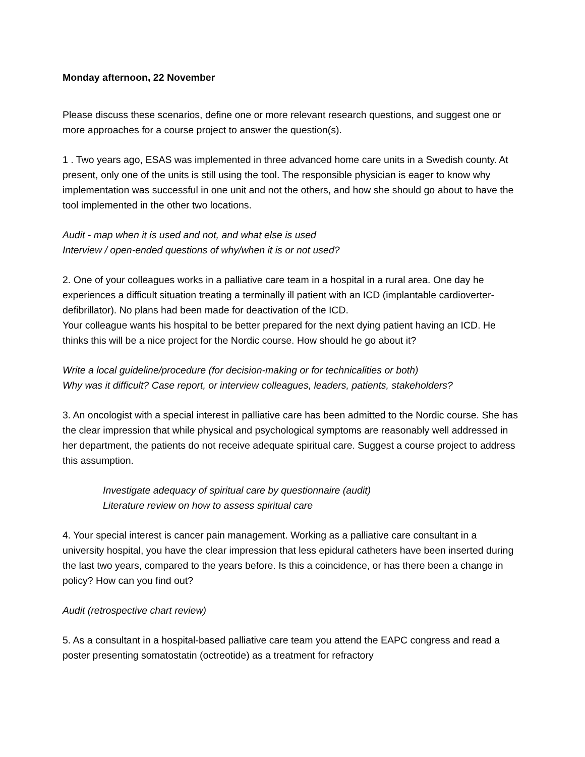Monday afternoon, 22 November
Please discuss these scenarios, define one or more relevant research questions, and suggest one or more approaches for a course project to answer the question(s).
1 . Two years ago, ESAS was implemented in three advanced home care units in a Swedish county. At present, only one of the units is still using the tool. The responsible physician is eager to know why implementation was successful in one unit and not the others, and how she should go about to have the tool implemented in the other two locations.
Audit - map when it is used and not, and what else is used
Interview / open-ended questions of why/when it is or not used?
2. One of your colleagues works in a palliative care team in a hospital in a rural area. One day he experiences a difficult situation treating a terminally ill patient with an ICD (implantable cardioverter-defibrillator). No plans had been made for deactivation of the ICD.
Your colleague wants his hospital to be better prepared for the next dying patient having an ICD. He thinks this will be a nice project for the Nordic course. How should he go about it?
Write a local guideline/procedure (for decision-making or for technicalities or both)
Why was it difficult? Case report, or interview colleagues, leaders, patients, stakeholders?
3. An oncologist with a special interest in palliative care has been admitted to the Nordic course. She has the clear impression that while physical and psychological symptoms are reasonably well addressed in her department, the patients do not receive adequate spiritual care. Suggest a course project to address this assumption.
Investigate adequacy of spiritual care by questionnaire (audit)
Literature review on how to assess spiritual care
4. Your special interest is cancer pain management. Working as a palliative care consultant in a university hospital, you have the clear impression that less epidural catheters have been inserted during the last two years, compared to the years before. Is this a coincidence, or has there been a change in policy? How can you find out?
Audit (retrospective chart review)
5. As a consultant in a hospital-based palliative care team you attend the EAPC congress and read a poster presenting somatostatin (octreotide) as a treatment for refractory